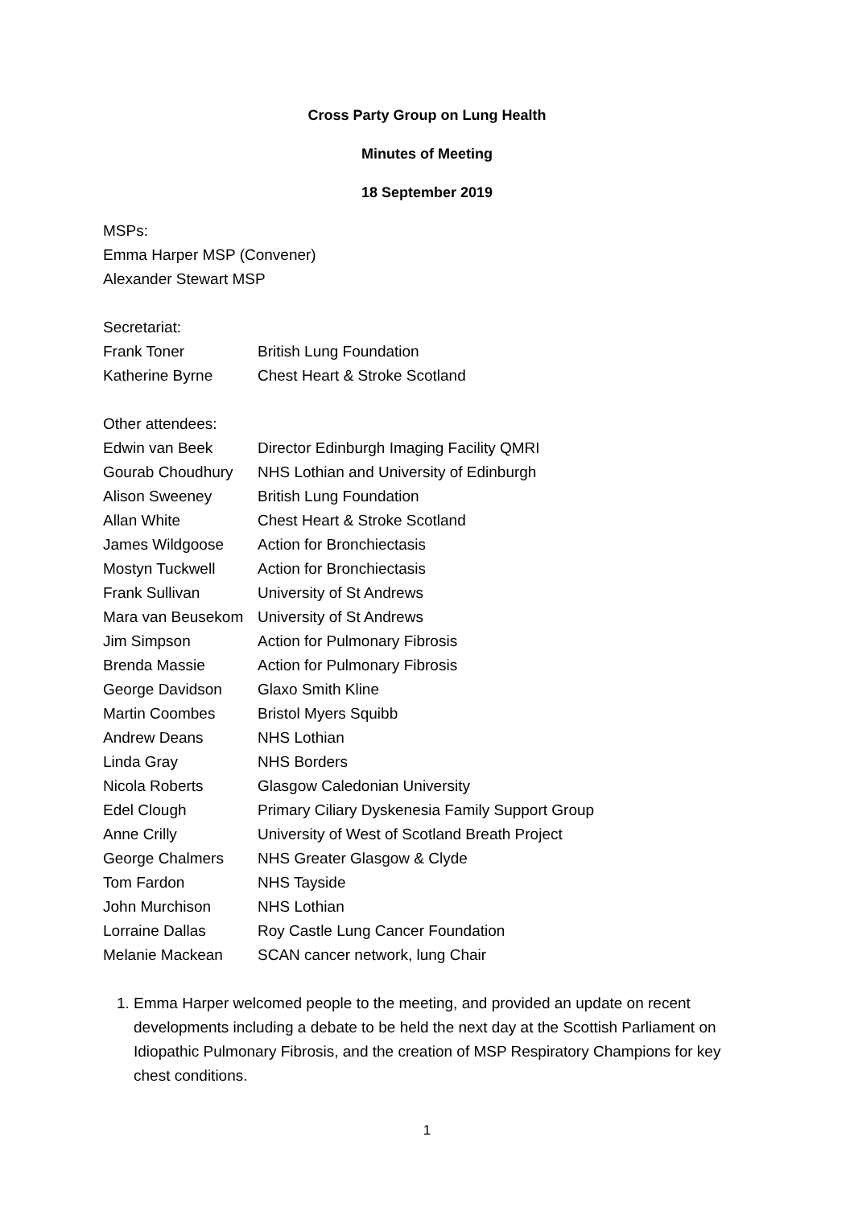Cross Party Group on Lung Health
Minutes of Meeting
18 September 2019
MSPs:
Emma Harper MSP (Convener)
Alexander Stewart MSP
Secretariat:
| Frank Toner | British Lung Foundation |
| Katherine Byrne | Chest Heart & Stroke Scotland |
Other attendees:
| Edwin van Beek | Director Edinburgh Imaging Facility QMRI |
| Gourab Choudhury | NHS Lothian and University of Edinburgh |
| Alison Sweeney | British Lung Foundation |
| Allan White | Chest Heart & Stroke Scotland |
| James Wildgoose | Action for Bronchiectasis |
| Mostyn Tuckwell | Action for Bronchiectasis |
| Frank Sullivan | University of St Andrews |
| Mara van Beusekom | University of St Andrews |
| Jim Simpson | Action for Pulmonary Fibrosis |
| Brenda Massie | Action for Pulmonary Fibrosis |
| George Davidson | Glaxo Smith Kline |
| Martin Coombes | Bristol Myers Squibb |
| Andrew Deans | NHS Lothian |
| Linda Gray | NHS Borders |
| Nicola Roberts | Glasgow Caledonian University |
| Edel Clough | Primary Ciliary Dyskenesia Family Support Group |
| Anne Crilly | University of West of Scotland Breath Project |
| George Chalmers | NHS Greater Glasgow & Clyde |
| Tom Fardon | NHS Tayside |
| John Murchison | NHS Lothian |
| Lorraine Dallas | Roy Castle Lung Cancer Foundation |
| Melanie Mackean | SCAN cancer network, lung Chair |
1. Emma Harper welcomed people to the meeting, and provided an update on recent developments including a debate to be held the next day at the Scottish Parliament on Idiopathic Pulmonary Fibrosis, and the creation of MSP Respiratory Champions for key chest conditions.
1